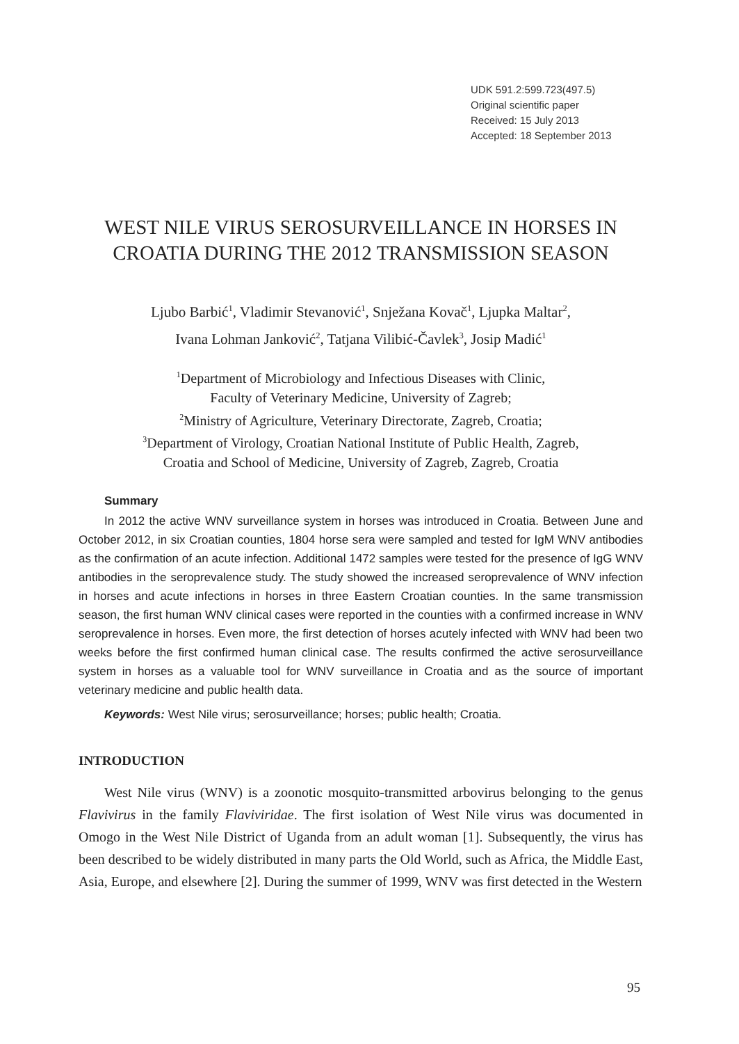UDK 591.2:599.723(497.5)
Original scientific paper
Received: 15 July 2013
Accepted: 18 September 2013
WEST NILE VIRUS SEROSURVEILLANCE IN HORSES IN CROATIA DURING THE 2012 TRANSMISSION SEASON
Ljubo Barbić<sup>1</sup>, Vladimir Stevanović<sup>1</sup>, Snježana Kovač<sup>1</sup>, Ljupka Maltar<sup>2</sup>,
Ivana Lohman Janković<sup>2</sup>, Tatjana Vilibić-Čavlek<sup>3</sup>, Josip Madić<sup>1</sup>
<sup>1</sup> Department of Microbiology and Infectious Diseases with Clinic,
Faculty of Veterinary Medicine, University of Zagreb;
<sup>2</sup> Ministry of Agriculture, Veterinary Directorate, Zagreb, Croatia;
<sup>3</sup> Department of Virology, Croatian National Institute of Public Health, Zagreb,
Croatia and School of Medicine, University of Zagreb, Zagreb, Croatia
Summary
In 2012 the active WNV surveillance system in horses was introduced in Croatia. Between June and October 2012, in six Croatian counties, 1804 horse sera were sampled and tested for IgM WNV antibodies as the confirmation of an acute infection. Additional 1472 samples were tested for the presence of IgG WNV antibodies in the seroprevalence study. The study showed the increased seroprevalence of WNV infection in horses and acute infections in horses in three Eastern Croatian counties. In the same transmission season, the first human WNV clinical cases were reported in the counties with a confirmed increase in WNV seroprevalence in horses. Even more, the first detection of horses acutely infected with WNV had been two weeks before the first confirmed human clinical case. The results confirmed the active serosurveillance system in horses as a valuable tool for WNV surveillance in Croatia and as the source of important veterinary medicine and public health data.
Keywords: West Nile virus; serosurveillance; horses; public health; Croatia.
INTRODUCTION
West Nile virus (WNV) is a zoonotic mosquito-transmitted arbovirus belonging to the genus Flavivirus in the family Flaviviridae. The first isolation of West Nile virus was documented in Omogo in the West Nile District of Uganda from an adult woman [1]. Subsequently, the virus has been described to be widely distributed in many parts the Old World, such as Africa, the Middle East, Asia, Europe, and elsewhere [2]. During the summer of 1999, WNV was first detected in the Western
95